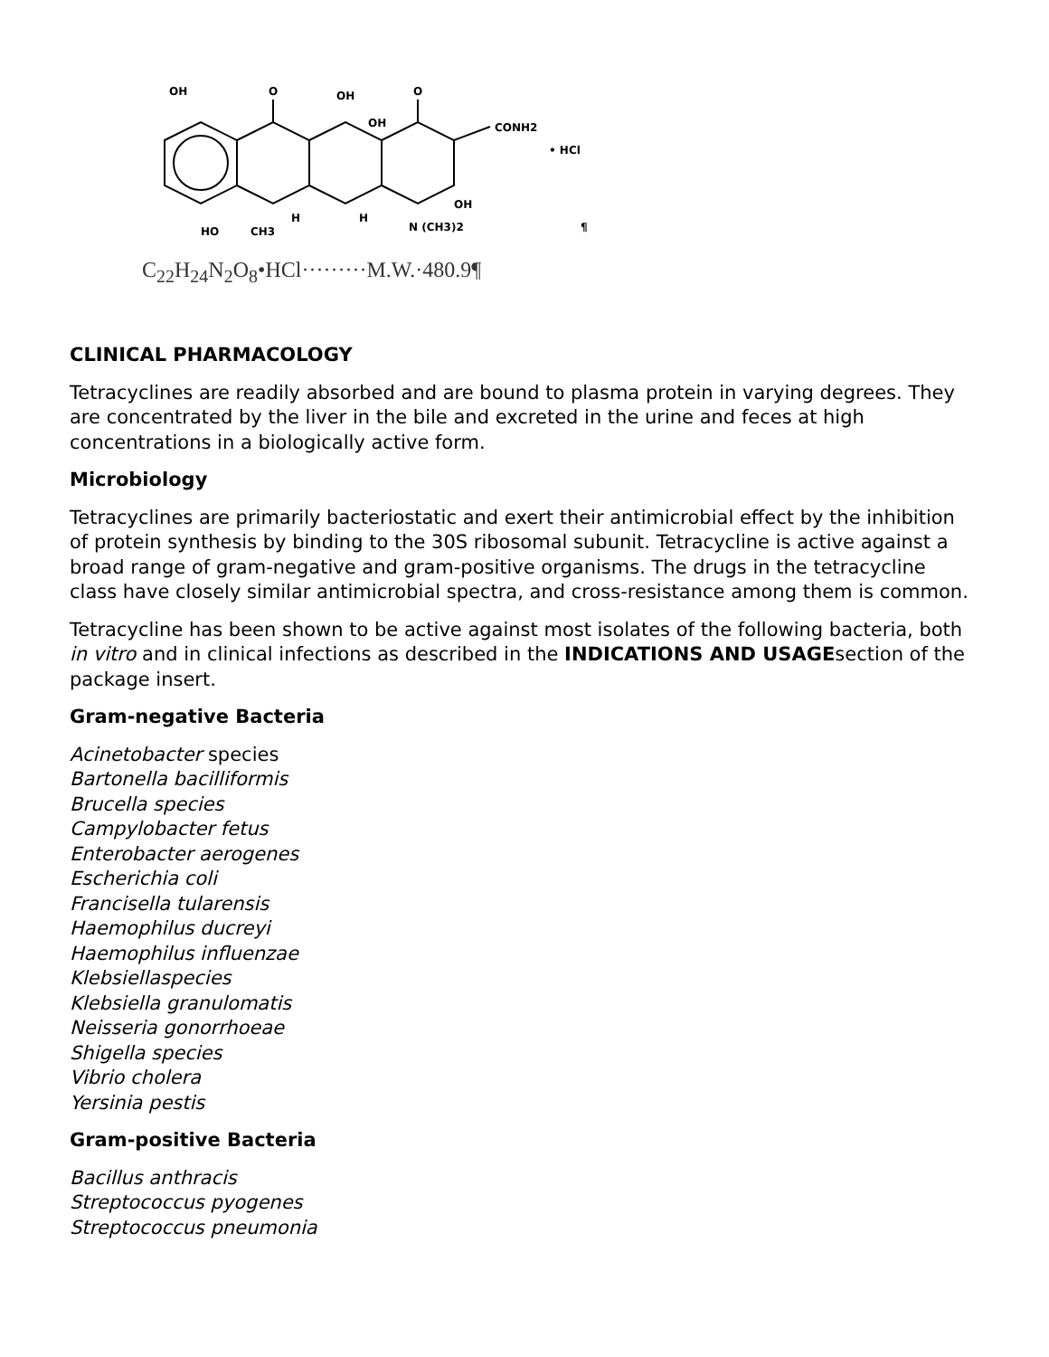OH
O
OH
O
OH
CONH2
• HCl
OH
HO
CH3
N (CH3)2
H
H
¶
C<sub>22</sub>H<sub>24</sub>N<sub>2</sub>O<sub>8</sub>•HCl·········M.W.·480.9¶
CLINICAL PHARMACOLOGY
Tetracyclines are readily absorbed and are bound to plasma protein in varying degrees. They are concentrated by the liver in the bile and excreted in the urine and feces at high concentrations in a biologically active form.
Microbiology
Tetracyclines are primarily bacteriostatic and exert their antimicrobial effect by the inhibition of protein synthesis by binding to the 30S ribosomal subunit. Tetracycline is active against a broad range of gram-negative and gram-positive organisms. The drugs in the tetracycline class have closely similar antimicrobial spectra, and cross-resistance among them is common.
Tetracycline has been shown to be active against most isolates of the following bacteria, both in vitro and in clinical infections as described in the INDICATIONS AND USAGEsection of the package insert.
Gram-negative Bacteria
Acinetobacter species
Bartonella bacilliformis
Brucella species
Campylobacter fetus
Enterobacter aerogenes
Escherichia coli
Francisella tularensis
Haemophilus ducreyi
Haemophilus influenzae
Klebsiellaspecies
Klebsiella granulomatis
Neisseria gonorrhoeae
Shigella species
Vibrio cholera
Yersinia pestis
Gram-positive Bacteria
Bacillus anthracis
Streptococcus pyogenes
Streptococcus pneumonia